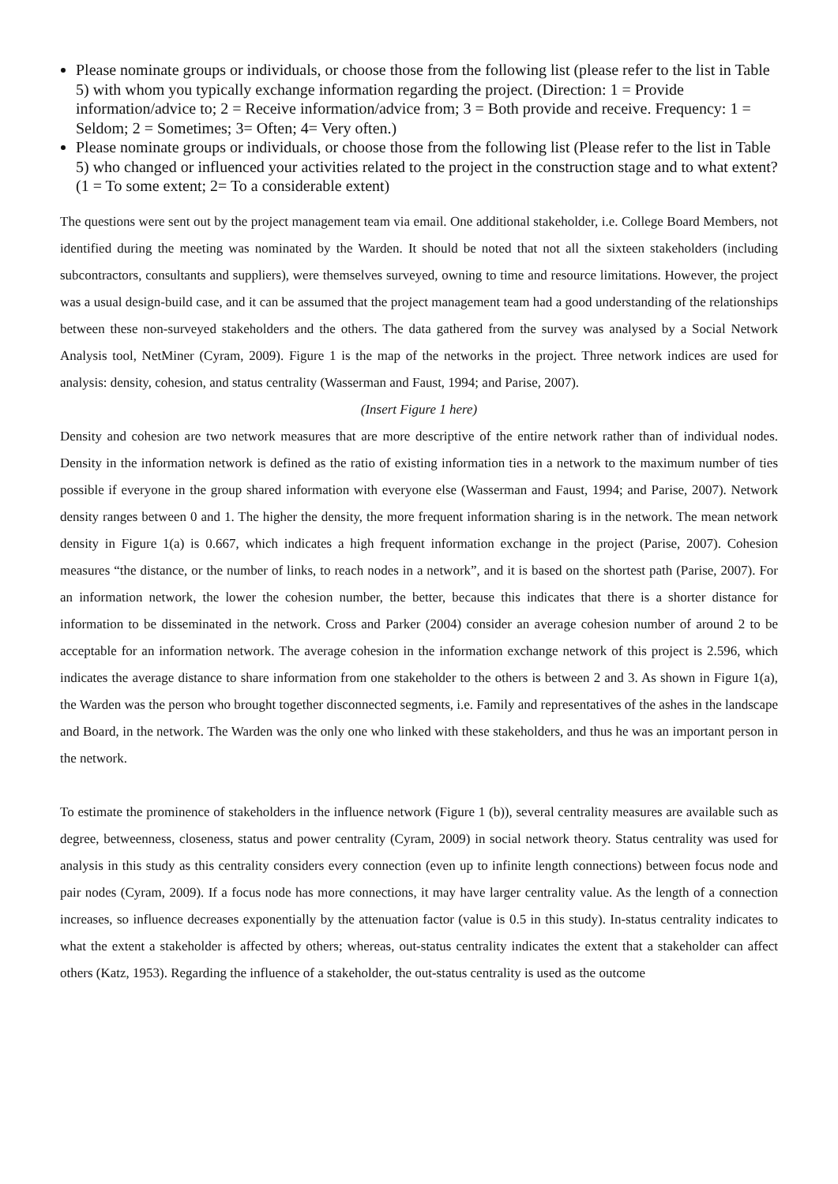Please nominate groups or individuals, or choose those from the following list (please refer to the list in Table 5) with whom you typically exchange information regarding the project. (Direction: 1 = Provide information/advice to; 2 = Receive information/advice from; 3 = Both provide and receive. Frequency: 1 = Seldom; 2 = Sometimes; 3= Often; 4= Very often.)
Please nominate groups or individuals, or choose those from the following list (Please refer to the list in Table 5) who changed or influenced your activities related to the project in the construction stage and to what extent? (1 = To some extent; 2= To a considerable extent)
The questions were sent out by the project management team via email. One additional stakeholder, i.e. College Board Members, not identified during the meeting was nominated by the Warden. It should be noted that not all the sixteen stakeholders (including subcontractors, consultants and suppliers), were themselves surveyed, owning to time and resource limitations. However, the project was a usual design-build case, and it can be assumed that the project management team had a good understanding of the relationships between these non-surveyed stakeholders and the others. The data gathered from the survey was analysed by a Social Network Analysis tool, NetMiner (Cyram, 2009). Figure 1 is the map of the networks in the project. Three network indices are used for analysis: density, cohesion, and status centrality (Wasserman and Faust, 1994; and Parise, 2007).
(Insert Figure 1 here)
Density and cohesion are two network measures that are more descriptive of the entire network rather than of individual nodes. Density in the information network is defined as the ratio of existing information ties in a network to the maximum number of ties possible if everyone in the group shared information with everyone else (Wasserman and Faust, 1994; and Parise, 2007). Network density ranges between 0 and 1. The higher the density, the more frequent information sharing is in the network. The mean network density in Figure 1(a) is 0.667, which indicates a high frequent information exchange in the project (Parise, 2007). Cohesion measures “the distance, or the number of links, to reach nodes in a network”, and it is based on the shortest path (Parise, 2007). For an information network, the lower the cohesion number, the better, because this indicates that there is a shorter distance for information to be disseminated in the network. Cross and Parker (2004) consider an average cohesion number of around 2 to be acceptable for an information network. The average cohesion in the information exchange network of this project is 2.596, which indicates the average distance to share information from one stakeholder to the others is between 2 and 3. As shown in Figure 1(a), the Warden was the person who brought together disconnected segments, i.e. Family and representatives of the ashes in the landscape and Board, in the network. The Warden was the only one who linked with these stakeholders, and thus he was an important person in the network.
To estimate the prominence of stakeholders in the influence network (Figure 1 (b)), several centrality measures are available such as degree, betweenness, closeness, status and power centrality (Cyram, 2009) in social network theory. Status centrality was used for analysis in this study as this centrality considers every connection (even up to infinite length connections) between focus node and pair nodes (Cyram, 2009). If a focus node has more connections, it may have larger centrality value. As the length of a connection increases, so influence decreases exponentially by the attenuation factor (value is 0.5 in this study). In-status centrality indicates to what the extent a stakeholder is affected by others; whereas, out-status centrality indicates the extent that a stakeholder can affect others (Katz, 1953). Regarding the influence of a stakeholder, the out-status centrality is used as the outcome